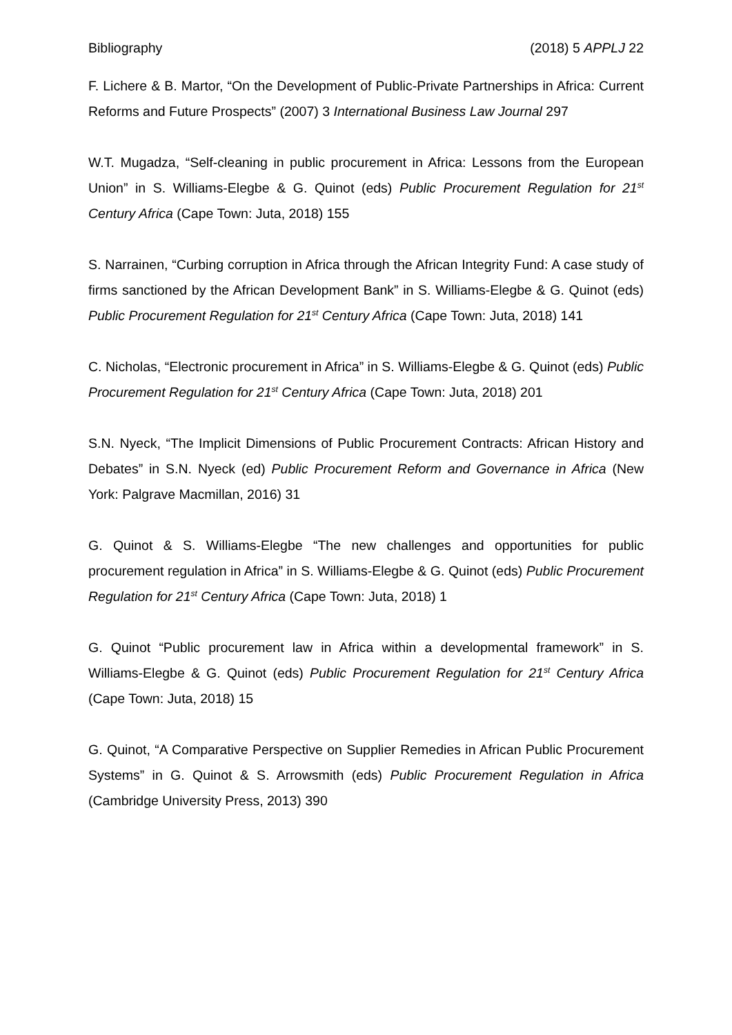Bibliography (2018) 5 APPLJ 22
F. Lichere & B. Martor, “On the Development of Public-Private Partnerships in Africa: Current Reforms and Future Prospects” (2007) 3 International Business Law Journal 297
W.T. Mugadza, “Self-cleaning in public procurement in Africa: Lessons from the European Union” in S. Williams-Elegbe & G. Quinot (eds) Public Procurement Regulation for 21<sup>st</sup> Century Africa (Cape Town: Juta, 2018) 155
S. Narrainen, “Curbing corruption in Africa through the African Integrity Fund: A case study of firms sanctioned by the African Development Bank” in S. Williams-Elegbe & G. Quinot (eds) Public Procurement Regulation for 21<sup>st</sup> Century Africa (Cape Town: Juta, 2018) 141
C. Nicholas, “Electronic procurement in Africa” in S. Williams-Elegbe & G. Quinot (eds) Public Procurement Regulation for 21<sup>st</sup> Century Africa (Cape Town: Juta, 2018) 201
S.N. Nyeck, “The Implicit Dimensions of Public Procurement Contracts: African History and Debates” in S.N. Nyeck (ed) Public Procurement Reform and Governance in Africa (New York: Palgrave Macmillan, 2016) 31
G. Quinot & S. Williams-Elegbe “The new challenges and opportunities for public procurement regulation in Africa” in S. Williams-Elegbe & G. Quinot (eds) Public Procurement Regulation for 21<sup>st</sup> Century Africa (Cape Town: Juta, 2018) 1
G. Quinot “Public procurement law in Africa within a developmental framework” in S. Williams-Elegbe & G. Quinot (eds) Public Procurement Regulation for 21<sup>st</sup> Century Africa (Cape Town: Juta, 2018) 15
G. Quinot, “A Comparative Perspective on Supplier Remedies in African Public Procurement Systems” in G. Quinot & S. Arrowsmith (eds) Public Procurement Regulation in Africa (Cambridge University Press, 2013) 390